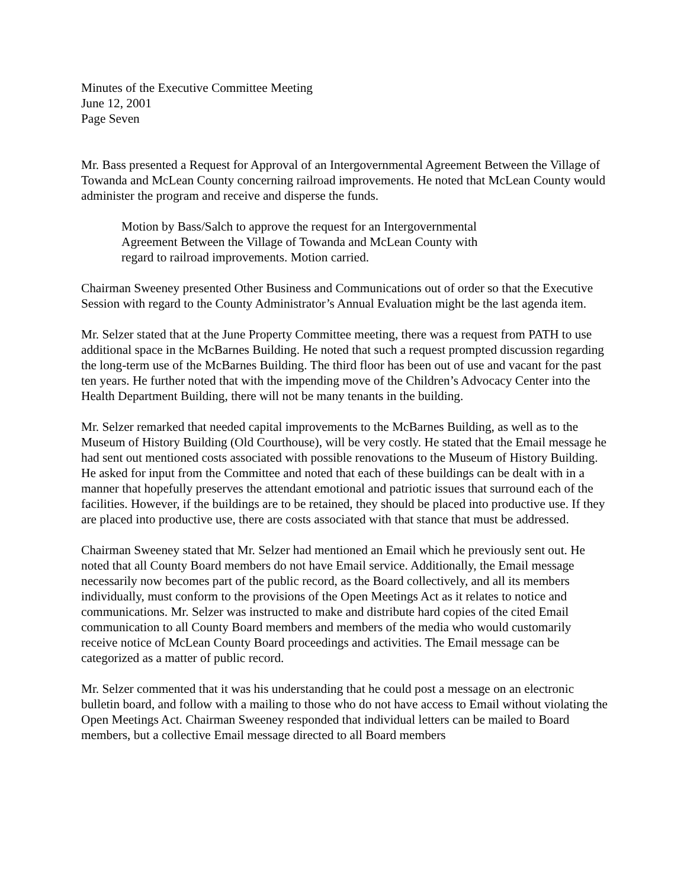Minutes of the Executive Committee Meeting
June 12, 2001
Page Seven
Mr. Bass presented a Request for Approval of an Intergovernmental Agreement Between the Village of Towanda and McLean County concerning railroad improvements. He noted that McLean County would administer the program and receive and disperse the funds.
Motion by Bass/Salch to approve the request for an Intergovernmental Agreement Between the Village of Towanda and McLean County with regard to railroad improvements. Motion carried.
Chairman Sweeney presented Other Business and Communications out of order so that the Executive Session with regard to the County Administrator’s Annual Evaluation might be the last agenda item.
Mr. Selzer stated that at the June Property Committee meeting, there was a request from PATH to use additional space in the McBarnes Building. He noted that such a request prompted discussion regarding the long-term use of the McBarnes Building. The third floor has been out of use and vacant for the past ten years. He further noted that with the impending move of the Children’s Advocacy Center into the Health Department Building, there will not be many tenants in the building.
Mr. Selzer remarked that needed capital improvements to the McBarnes Building, as well as to the Museum of History Building (Old Courthouse), will be very costly. He stated that the Email message he had sent out mentioned costs associated with possible renovations to the Museum of History Building. He asked for input from the Committee and noted that each of these buildings can be dealt with in a manner that hopefully preserves the attendant emotional and patriotic issues that surround each of the facilities. However, if the buildings are to be retained, they should be placed into productive use. If they are placed into productive use, there are costs associated with that stance that must be addressed.
Chairman Sweeney stated that Mr. Selzer had mentioned an Email which he previously sent out. He noted that all County Board members do not have Email service. Additionally, the Email message necessarily now becomes part of the public record, as the Board collectively, and all its members individually, must conform to the provisions of the Open Meetings Act as it relates to notice and communications. Mr. Selzer was instructed to make and distribute hard copies of the cited Email communication to all County Board members and members of the media who would customarily receive notice of McLean County Board proceedings and activities. The Email message can be categorized as a matter of public record.
Mr. Selzer commented that it was his understanding that he could post a message on an electronic bulletin board, and follow with a mailing to those who do not have access to Email without violating the Open Meetings Act. Chairman Sweeney responded that individual letters can be mailed to Board members, but a collective Email message directed to all Board members